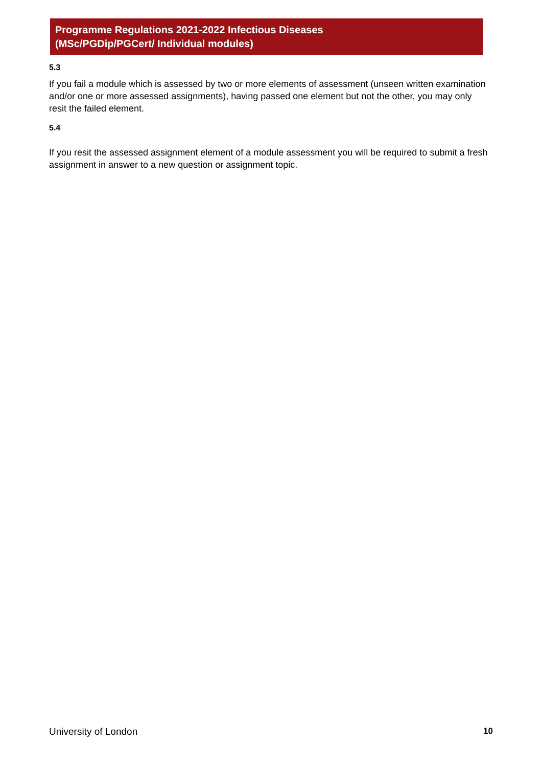Programme Regulations 2021-2022 Infectious Diseases
(MSc/PGDip/PGCert/ Individual modules)
5.3
If you fail a module which is assessed by two or more elements of assessment (unseen written examination and/or one or more assessed assignments), having passed one element but not the other, you may only resit the failed element.
5.4
If you resit the assessed assignment element of a module assessment you will be required to submit a fresh assignment in answer to a new question or assignment topic.
University of London 10